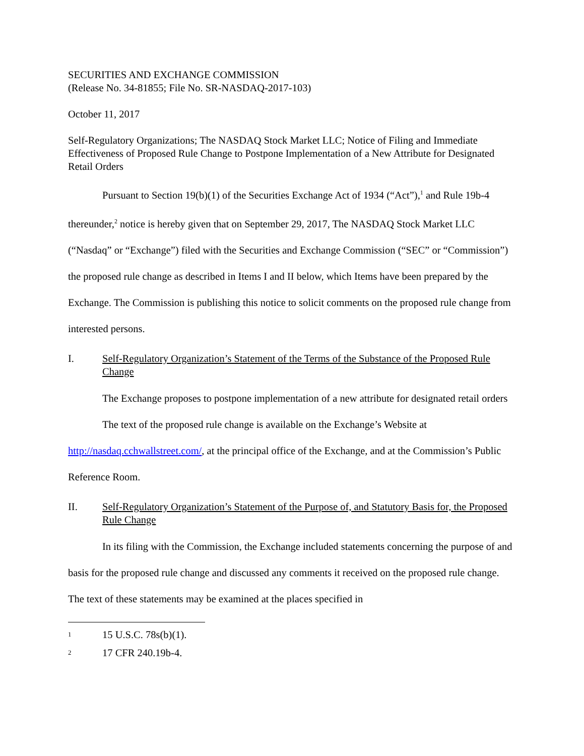SECURITIES AND EXCHANGE COMMISSION
(Release No. 34-81855; File No. SR-NASDAQ-2017-103)
October 11, 2017
Self-Regulatory Organizations; The NASDAQ Stock Market LLC; Notice of Filing and Immediate Effectiveness of Proposed Rule Change to Postpone Implementation of a New Attribute for Designated Retail Orders
Pursuant to Section 19(b)(1) of the Securities Exchange Act of 1934 (“Act”),<sup>1</sup> and Rule 19b-4 thereunder,<sup>2</sup> notice is hereby given that on September 29, 2017, The NASDAQ Stock Market LLC (“Nasdaq” or “Exchange”) filed with the Securities and Exchange Commission (“SEC” or “Commission”) the proposed rule change as described in Items I and II below, which Items have been prepared by the Exchange. The Commission is publishing this notice to solicit comments on the proposed rule change from interested persons.
I. Self-Regulatory Organization’s Statement of the Terms of the Substance of the Proposed Rule Change
The Exchange proposes to postpone implementation of a new attribute for designated retail orders
The text of the proposed rule change is available on the Exchange’s Website at http://nasdaq.cchwallstreet.com/, at the principal office of the Exchange, and at the Commission’s Public Reference Room.
II. Self-Regulatory Organization’s Statement of the Purpose of, and Statutory Basis for, the Proposed Rule Change
In its filing with the Commission, the Exchange included statements concerning the purpose of and basis for the proposed rule change and discussed any comments it received on the proposed rule change. The text of these statements may be examined at the places specified in
1 15 U.S.C. 78s(b)(1).
2 17 CFR 240.19b-4.